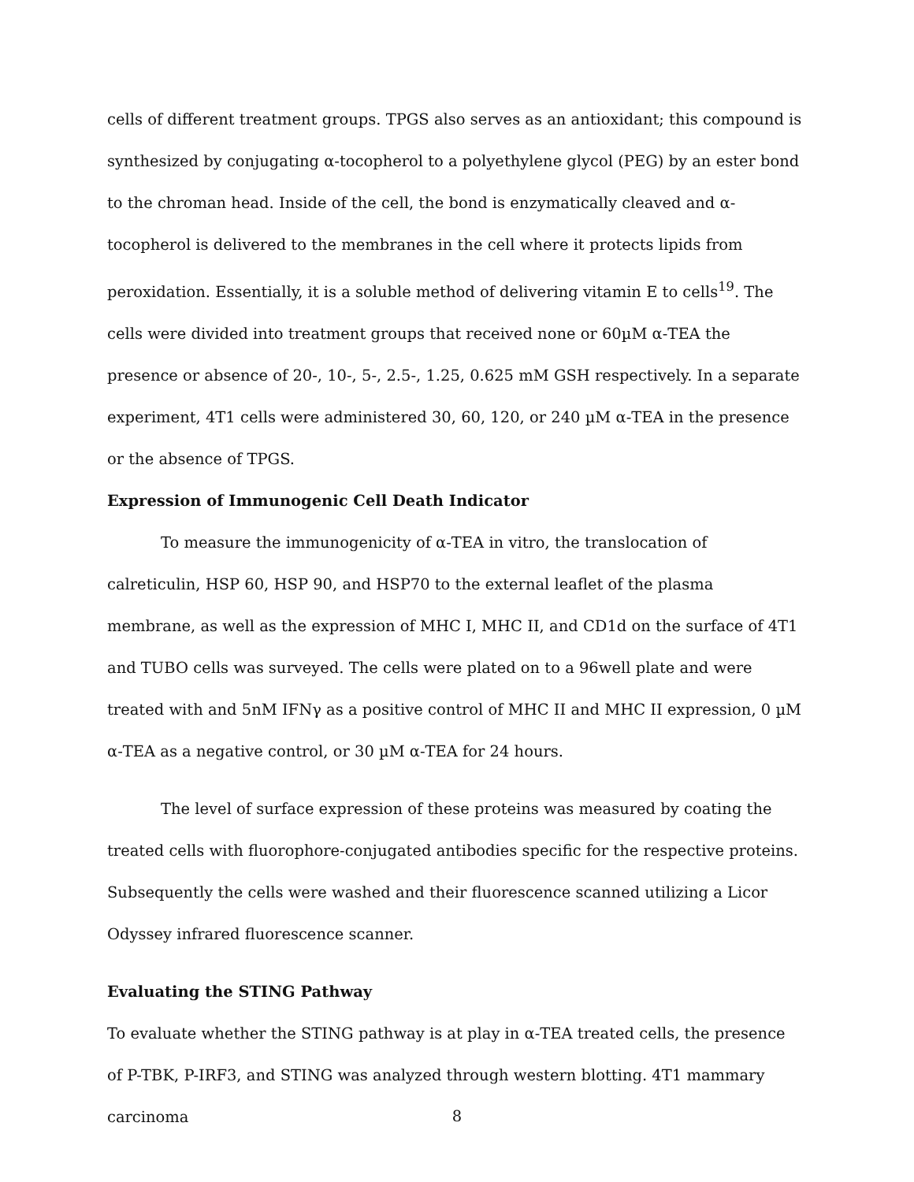cells of different treatment groups. TPGS also serves as an antioxidant; this compound is synthesized by conjugating α-tocopherol to a polyethylene glycol (PEG) by an ester bond to the chroman head. Inside of the cell, the bond is enzymatically cleaved and α-tocopherol is delivered to the membranes in the cell where it protects lipids from peroxidation. Essentially, it is a soluble method of delivering vitamin E to cells<sup>19</sup>. The cells were divided into treatment groups that received none or 60µM α-TEA the presence or absence of 20-, 10-, 5-, 2.5-, 1.25, 0.625 mM GSH respectively. In a separate experiment, 4T1 cells were administered 30, 60, 120, or 240 µM α-TEA in the presence or the absence of TPGS.
Expression of Immunogenic Cell Death Indicator
To measure the immunogenicity of α-TEA in vitro, the translocation of calreticulin, HSP 60, HSP 90, and HSP70 to the external leaflet of the plasma membrane, as well as the expression of MHC I, MHC II, and CD1d on the surface of 4T1 and TUBO cells was surveyed. The cells were plated on to a 96well plate and were treated with and 5nM IFNγ as a positive control of MHC II and MHC II expression, 0 µM α-TEA as a negative control, or 30 µM α-TEA for 24 hours.
The level of surface expression of these proteins was measured by coating the treated cells with fluorophore-conjugated antibodies specific for the respective proteins. Subsequently the cells were washed and their fluorescence scanned utilizing a Licor Odyssey infrared fluorescence scanner.
Evaluating the STING Pathway
To evaluate whether the STING pathway is at play in α-TEA treated cells, the presence of P-TBK, P-IRF3, and STING was analyzed through western blotting. 4T1 mammary carcinoma
8